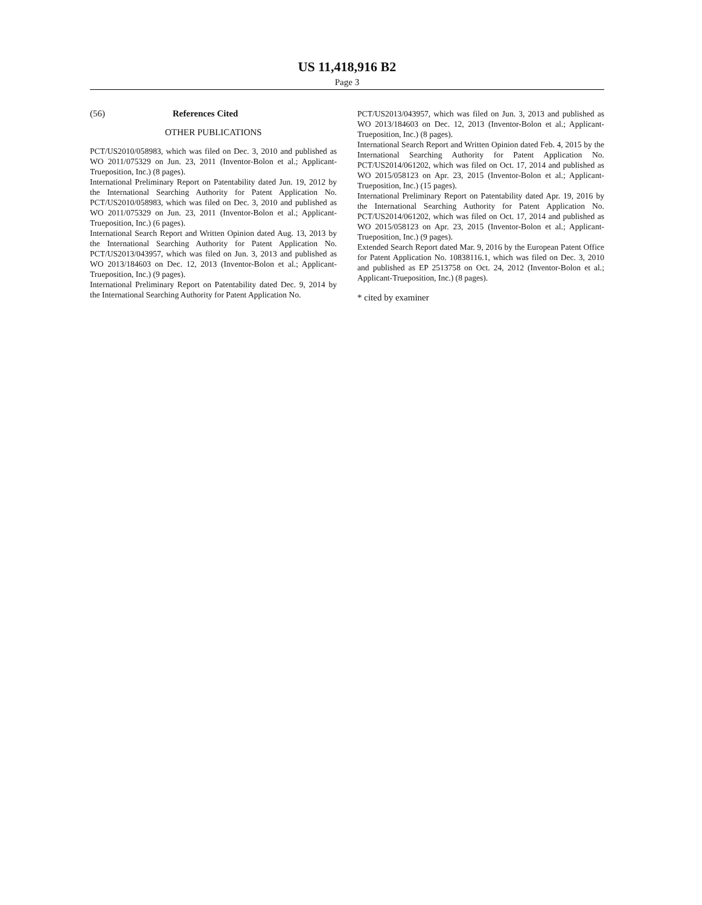US 11,418,916 B2
Page 3
(56) References Cited
OTHER PUBLICATIONS
PCT/US2010/058983, which was filed on Dec. 3, 2010 and published as WO 2011/075329 on Jun. 23, 2011 (Inventor-Bolon et al.; Applicant-Trueposition, Inc.) (8 pages).
International Preliminary Report on Patentability dated Jun. 19, 2012 by the International Searching Authority for Patent Application No. PCT/US2010/058983, which was filed on Dec. 3, 2010 and published as WO 2011/075329 on Jun. 23, 2011 (Inventor-Bolon et al.; Applicant-Trueposition, Inc.) (6 pages).
International Search Report and Written Opinion dated Aug. 13, 2013 by the International Searching Authority for Patent Application No. PCT/US2013/043957, which was filed on Jun. 3, 2013 and published as WO 2013/184603 on Dec. 12, 2013 (Inventor-Bolon et al.; Applicant-Trueposition, Inc.) (9 pages).
International Preliminary Report on Patentability dated Dec. 9, 2014 by the International Searching Authority for Patent Application No.
PCT/US2013/043957, which was filed on Jun. 3, 2013 and published as WO 2013/184603 on Dec. 12, 2013 (Inventor-Bolon et al.; Applicant-Trueposition, Inc.) (8 pages).
International Search Report and Written Opinion dated Feb. 4, 2015 by the International Searching Authority for Patent Application No. PCT/US2014/061202, which was filed on Oct. 17, 2014 and published as WO 2015/058123 on Apr. 23, 2015 (Inventor-Bolon et al.; Applicant-Trueposition, Inc.) (15 pages).
International Preliminary Report on Patentability dated Apr. 19, 2016 by the International Searching Authority for Patent Application No. PCT/US2014/061202, which was filed on Oct. 17, 2014 and published as WO 2015/058123 on Apr. 23, 2015 (Inventor-Bolon et al.; Applicant-Trueposition, Inc.) (9 pages).
Extended Search Report dated Mar. 9, 2016 by the European Patent Office for Patent Application No. 10838116.1, which was filed on Dec. 3, 2010 and published as EP 2513758 on Oct. 24, 2012 (Inventor-Bolon et al.; Applicant-Trueposition, Inc.) (8 pages).
* cited by examiner